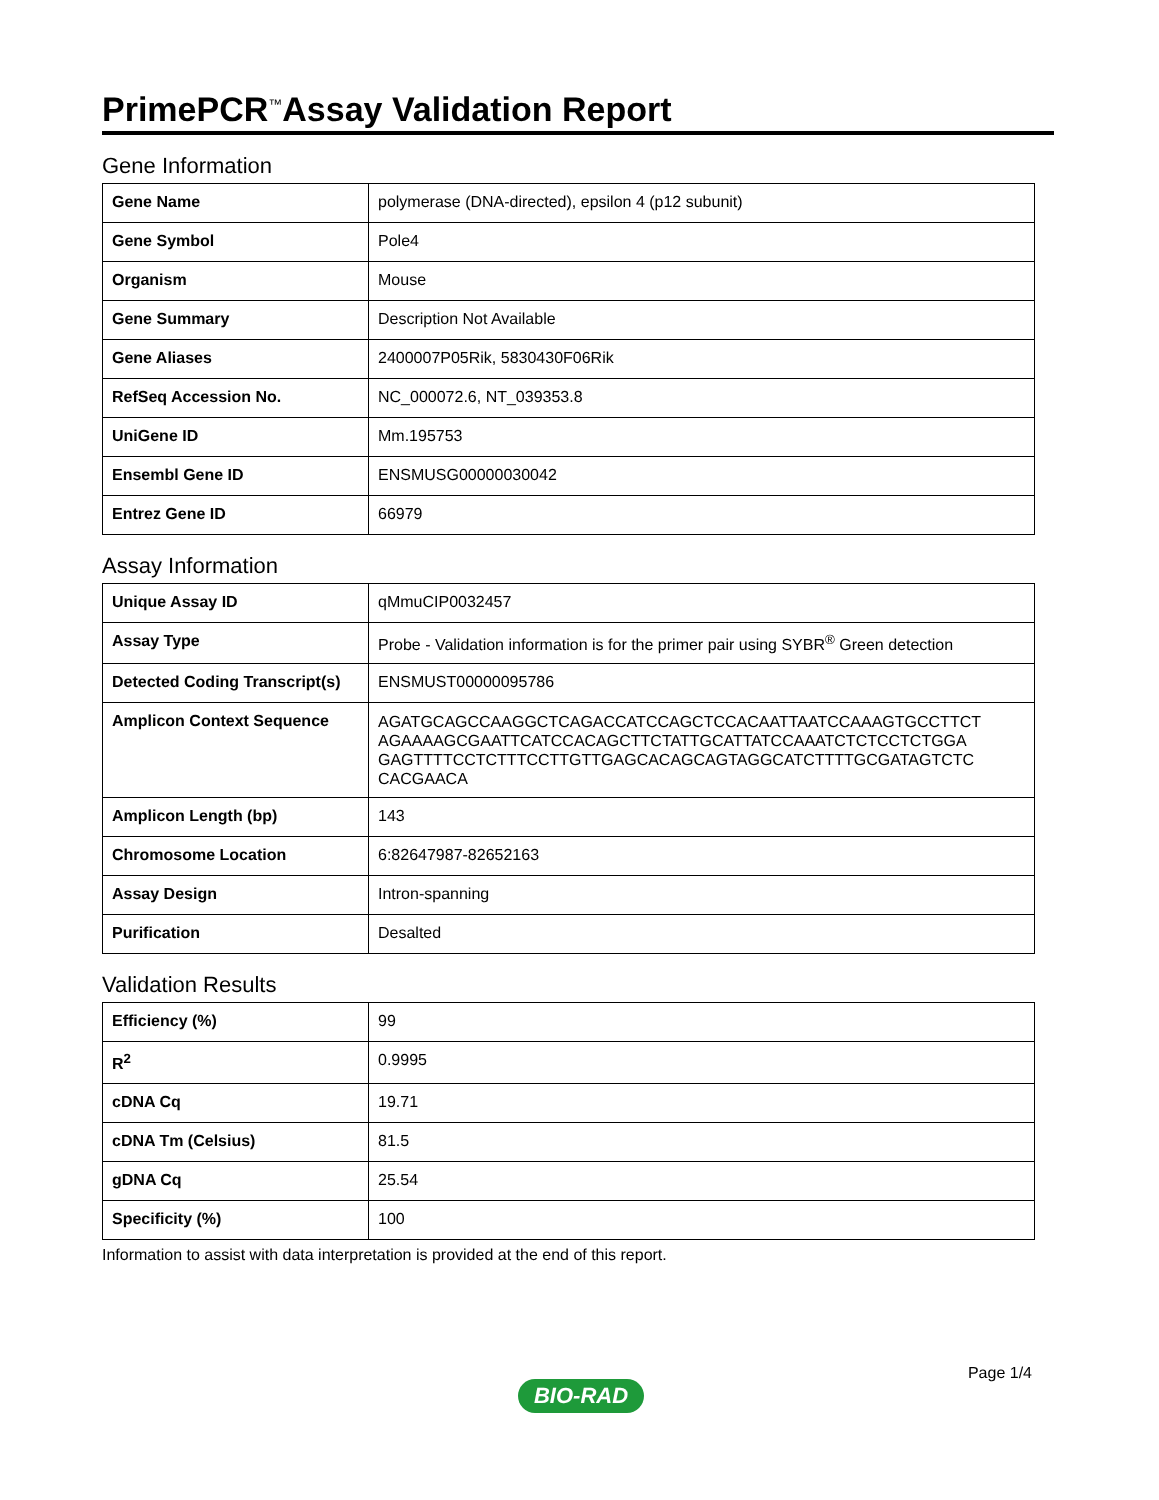PrimePCR<sup>™</sup>Assay Validation Report
Gene Information
| Gene Name | polymerase (DNA-directed), epsilon 4 (p12 subunit) |
| Gene Symbol | Pole4 |
| Organism | Mouse |
| Gene Summary | Description Not Available |
| Gene Aliases | 2400007P05Rik, 5830430F06Rik |
| RefSeq Accession No. | NC_000072.6, NT_039353.8 |
| UniGene ID | Mm.195753 |
| Ensembl Gene ID | ENSMUSG00000030042 |
| Entrez Gene ID | 66979 |
Assay Information
| Unique Assay ID | qMmuCIP0032457 |
| Assay Type | Probe - Validation information is for the primer pair using SYBR<sup>®</sup> Green detection |
| Detected Coding Transcript(s) | ENSMUST00000095786 |
| Amplicon Context Sequence | AGATGCAGCCAAGGCTCAGACCATCCAGCTCCACAATTAATCCAAAGTGCCTTCT AGAAAAGCGAATTCATCCACAGCTTCTATTGCATTATCCAAATCTCTCCTCTGGA GAGTTTTCCTCTTTCCTTGTTGAGCACAGCAGTAGGCATCTTTTGCGATAGTCTC CACGAACA |
| Amplicon Length (bp) | 143 |
| Chromosome Location | 6:82647987-82652163 |
| Assay Design | Intron-spanning |
| Purification | Desalted |
Validation Results
| Efficiency (%) | 99 |
| R<sup>2</sup> | 0.9995 |
| cDNA Cq | 19.71 |
| cDNA Tm (Celsius) | 81.5 |
| gDNA Cq | 25.54 |
| Specificity (%) | 100 |
Information to assist with data interpretation is provided at the end of this report.
Page 1/4
BIO-RAD